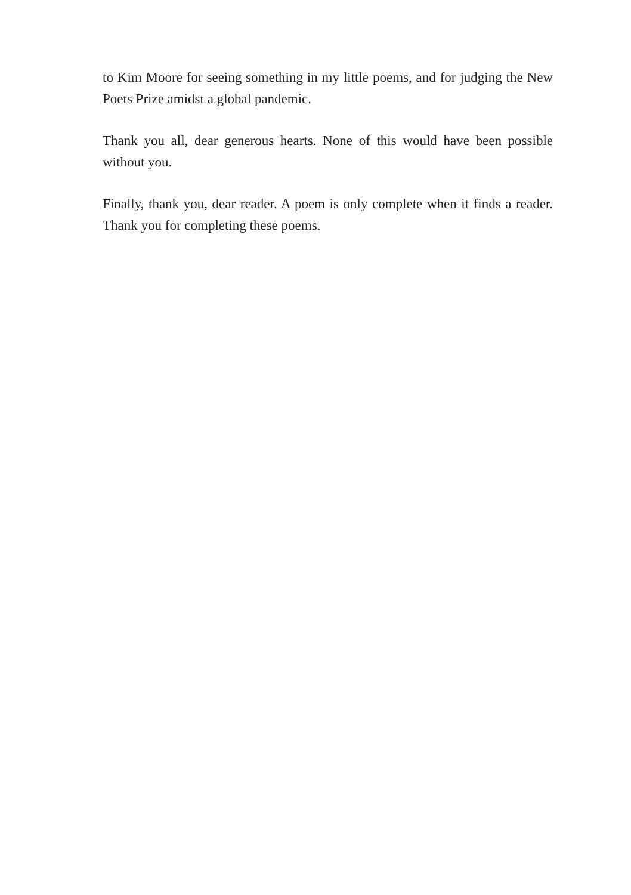to Kim Moore for seeing something in my little poems, and for judging the New Poets Prize amidst a global pandemic.
Thank you all, dear generous hearts. None of this would have been possible without you.
Finally, thank you, dear reader. A poem is only complete when it finds a reader. Thank you for completing these poems.